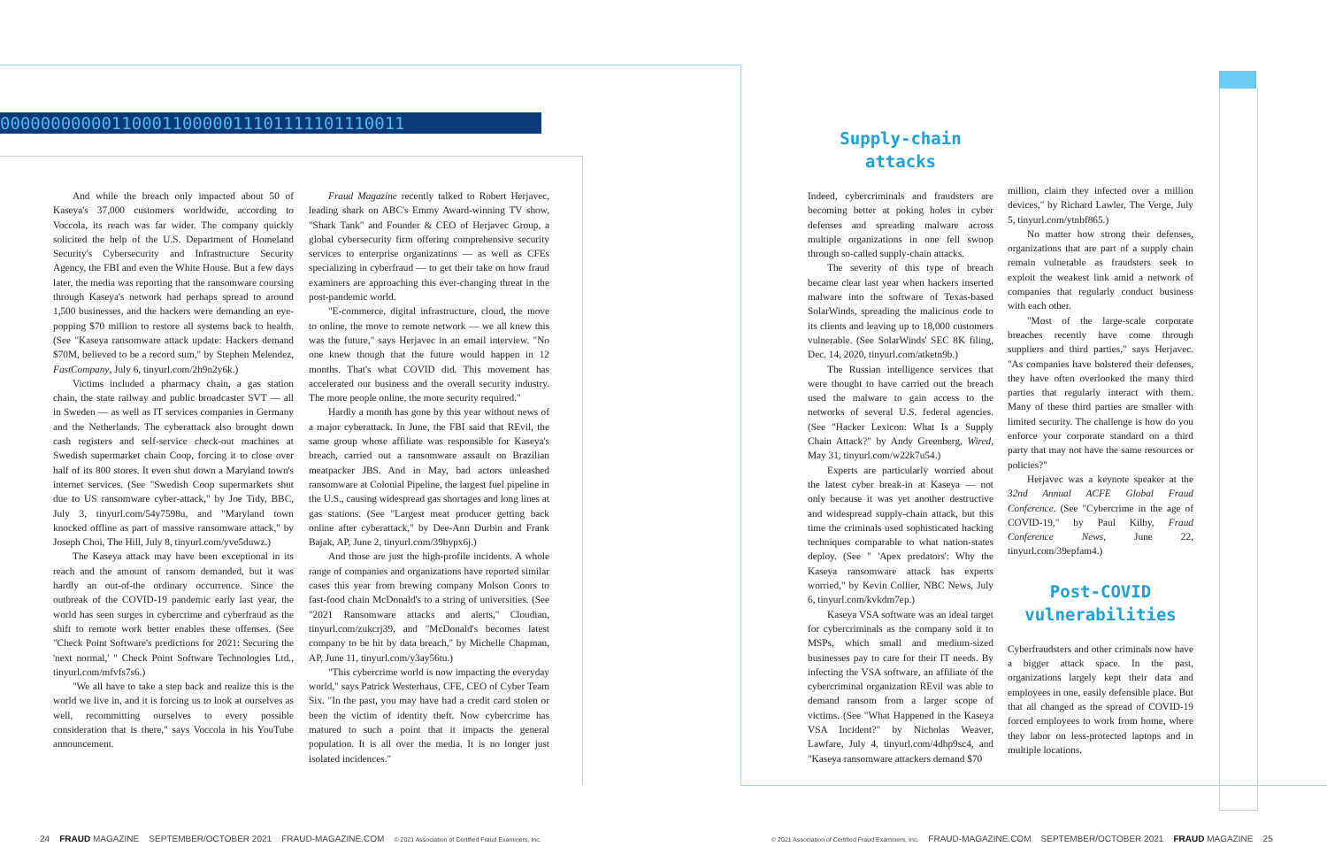0000000000011000110000011101111101110011
And while the breach only impacted about 50 of Kaseya's 37,000 customers worldwide, according to Voccola, its reach was far wider. The company quickly solicited the help of the U.S. Department of Homeland Security's Cybersecurity and Infrastructure Security Agency, the FBI and even the White House. But a few days later, the media was reporting that the ransomware coursing through Kaseya's network had perhaps spread to around 1,500 businesses, and the hackers were demanding an eye-popping $70 million to restore all systems back to health. (See "Kaseya ransomware attack update: Hackers demand $70M, believed to be a record sum," by Stephen Melendez, FastCompany, July 6, tinyurl.com/2h9n2y6k.)
Victims included a pharmacy chain, a gas station chain, the state railway and public broadcaster SVT — all in Sweden — as well as IT services companies in Germany and the Netherlands. The cyberattack also brought down cash registers and self-service check-out machines at Swedish supermarket chain Coop, forcing it to close over half of its 800 stores. It even shut down a Maryland town's internet services. (See "Swedish Coop supermarkets shut due to US ransomware cyber-attack," by Joe Tidy, BBC, July 3, tinyurl.com/54y7598u, and "Maryland town knocked offline as part of massive ransomware attack," by Joseph Choi, The Hill, July 8, tinyurl.com/yve5duwz.)
The Kaseya attack may have been exceptional in its reach and the amount of ransom demanded, but it was hardly an out-of-the ordinary occurrence. Since the outbreak of the COVID-19 pandemic early last year, the world has seen surges in cybercrime and cyberfraud as the shift to remote work better enables these offenses. (See "Check Point Software's predictions for 2021: Securing the 'next normal,' " Check Point Software Technologies Ltd., tinyurl.com/mfvfs7s6.)
"We all have to take a step back and realize this is the world we live in, and it is forcing us to look at ourselves as well, recommitting ourselves to every possible consideration that is there," says Voccola in his YouTube announcement.
Fraud Magazine recently talked to Robert Herjavec, leading shark on ABC's Emmy Award-winning TV show, "Shark Tank" and Founder & CEO of Herjavec Group, a global cybersecurity firm offering comprehensive security services to enterprise organizations — as well as CFEs specializing in cyberfraud — to get their take on how fraud examiners are approaching this ever-changing threat in the post-pandemic world.
"E-commerce, digital infrastructure, cloud, the move to online, the move to remote network — we all knew this was the future," says Herjavec in an email interview. "No one knew though that the future would happen in 12 months. That's what COVID did. This movement has accelerated our business and the overall security industry. The more people online, the more security required."
Hardly a month has gone by this year without news of a major cyberattack. In June, the FBI said that REvil, the same group whose affiliate was responsible for Kaseya's breach, carried out a ransomware assault on Brazilian meatpacker JBS. And in May, bad actors unleashed ransomware at Colonial Pipeline, the largest fuel pipeline in the U.S., causing widespread gas shortages and long lines at gas stations. (See "Largest meat producer getting back online after cyberattack," by Dee-Ann Durbin and Frank Bajak, AP, June 2, tinyurl.com/39hypx6j.)
And those are just the high-profile incidents. A whole range of companies and organizations have reported similar cases this year from brewing company Molson Coors to fast-food chain McDonald's to a string of universities. (See "2021 Ransomware attacks and alerts," Cloudian, tinyurl.com/zukcrj39, and "McDonald's becomes latest company to be hit by data breach," by Michelle Chapman, AP, June 11, tinyurl.com/y3ay56tu.)
"This cybercrime world is now impacting the everyday world," says Patrick Westerhaus, CFE, CEO of Cyber Team Six. "In the past, you may have had a credit card stolen or been the victim of identity theft. Now cybercrime has matured to such a point that it impacts the general population. It is all over the media. It is no longer just isolated incidences."
Supply-chain
attacks
Indeed, cybercriminals and fraudsters are becoming better at poking holes in cyber defenses and spreading malware across multiple organizations in one fell swoop through so-called supply-chain attacks.
The severity of this type of breach became clear last year when hackers inserted malware into the software of Texas-based SolarWinds, spreading the malicious code to its clients and leaving up to 18,000 customers vulnerable. (See SolarWinds' SEC 8K filing, Dec. 14, 2020, tinyurl.com/atketn9b.)
The Russian intelligence services that were thought to have carried out the breach used the malware to gain access to the networks of several U.S. federal agencies. (See "Hacker Lexicon: What Is a Supply Chain Attack?" by Andy Greenberg, Wired, May 31, tinyurl.com/w22k7u54.)
Experts are particularly worried about the latest cyber break-in at Kaseya — not only because it was yet another destructive and widespread supply-chain attack, but this time the criminals used sophisticated hacking techniques comparable to what nation-states deploy. (See " 'Apex predators': Why the Kaseya ransomware attack has experts worried," by Kevin Collier, NBC News, July 6, tinyurl.com/kvkdm7ep.)
Kaseya VSA software was an ideal target for cybercriminals as the company sold it to MSPs, which small and medium-sized businesses pay to care for their IT needs. By infecting the VSA software, an affiliate of the cybercriminal organization REvil was able to demand ransom from a larger scope of victims. (See "What Happened in the Kaseya VSA Incident?" by Nicholas Weaver, Lawfare, July 4, tinyurl.com/4dhp9sc4, and "Kaseya ransomware attackers demand $70
million, claim they infected over a million devices," by Richard Lawler, The Verge, July 5, tinyurl.com/ytnbf865.)
No matter how strong their defenses, organizations that are part of a supply chain remain vulnerable as fraudsters seek to exploit the weakest link amid a network of companies that regularly conduct business with each other.
"Most of the large-scale corporate breaches recently have come through suppliers and third parties," says Herjavec. "As companies have bolstered their defenses, they have often overlooked the many third parties that regularly interact with them. Many of these third parties are smaller with limited security. The challenge is how do you enforce your corporate standard on a third party that may not have the same resources or policies?"
Herjavec was a keynote speaker at the 32nd Annual ACFE Global Fraud Conference. (See "Cybercrime in the age of COVID-19," by Paul Kilby, Fraud Conference News, June 22, tinyurl.com/39epfam4.)
Post-COVID
vulnerabilities
Cyberfraudsters and other criminals now have a bigger attack space. In the past, organizations largely kept their data and employees in one, easily defensible place. But that all changed as the spread of COVID-19 forced employees to work from home, where they labor on less-protected laptops and in multiple locations.
24 FRAUD MAGAZINE SEPTEMBER/OCTOBER 2021 FRAUD-MAGAZINE.COM © 2021 Association of Certified Fraud Examiners, Inc.
© 2021 Association of Certified Fraud Examiners, Inc. FRAUD-MAGAZINE.COM SEPTEMBER/OCTOBER 2021 FRAUD MAGAZINE 25